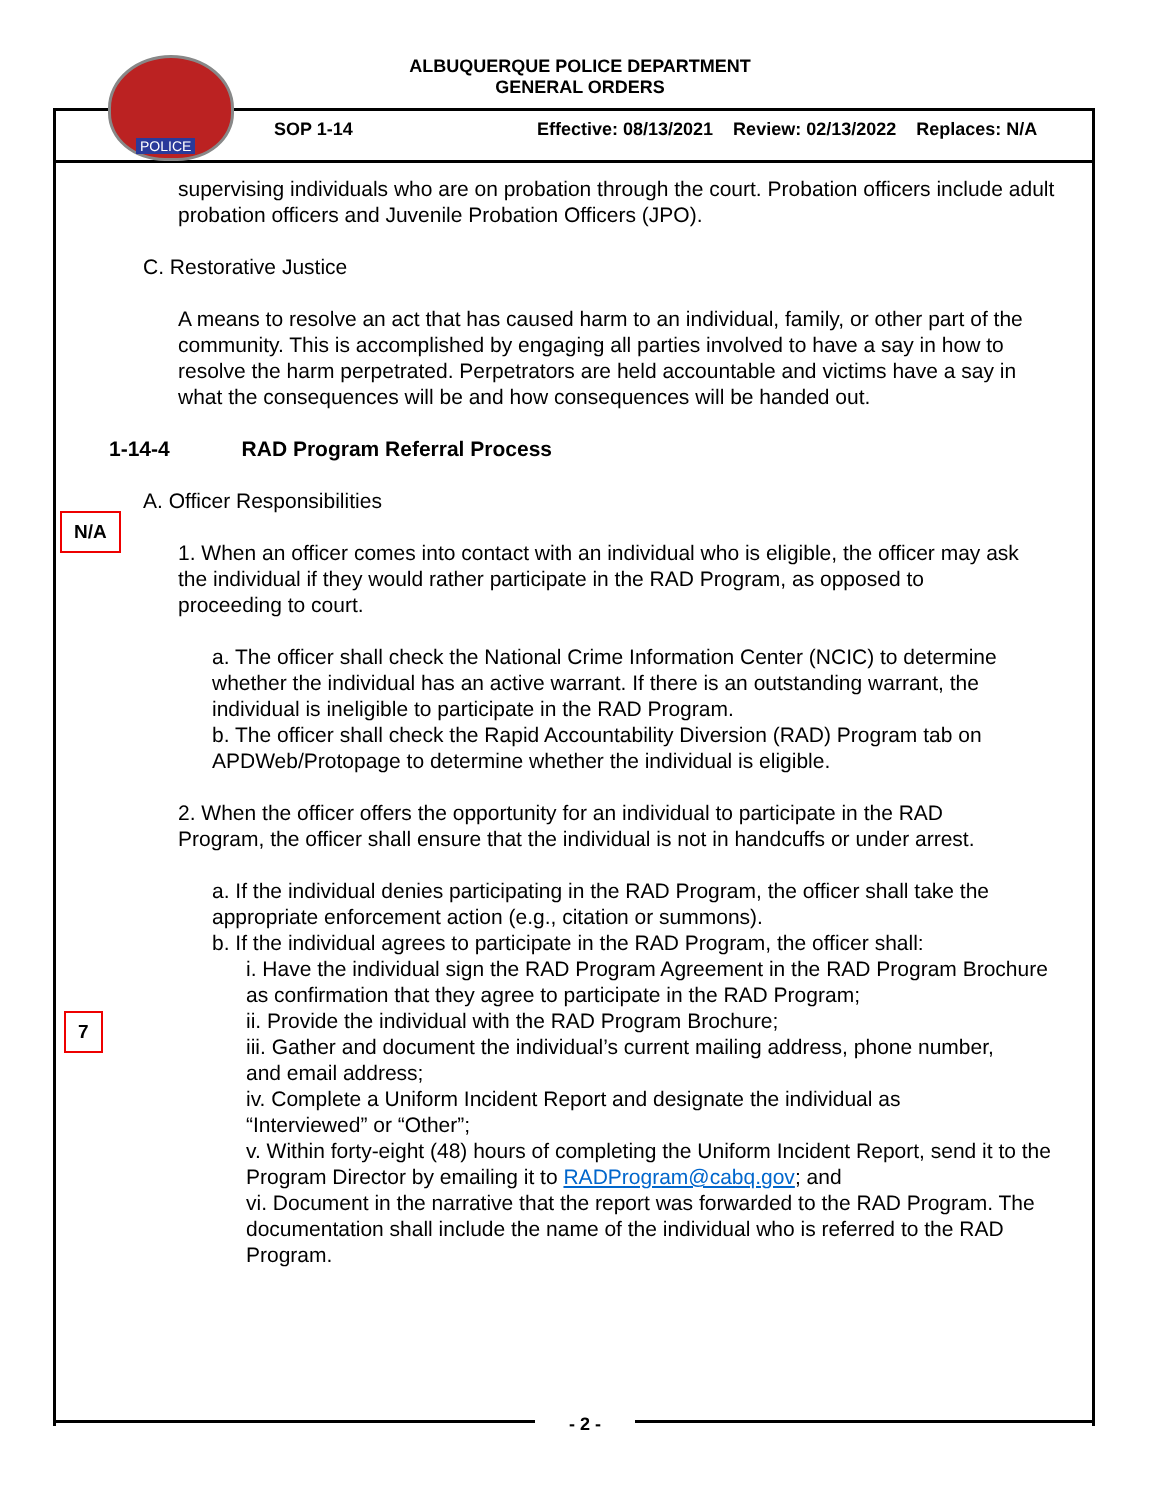ALBUQUERQUE POLICE DEPARTMENT
GENERAL ORDERS
POLICE
SOP 1-14 Effective: 08/13/2021 Review: 02/13/2022 Replaces: N/A
supervising individuals who are on probation through the court. Probation officers include adult probation officers and Juvenile Probation Officers (JPO).
C. Restorative Justice
A means to resolve an act that has caused harm to an individual, family, or other part of the community. This is accomplished by engaging all parties involved to have a say in how to resolve the harm perpetrated. Perpetrators are held accountable and victims have a say in what the consequences will be and how consequences will be handed out.
1-14-4 RAD Program Referral Process
A. Officer Responsibilities
1. When an officer comes into contact with an individual who is eligible, the officer may ask the individual if they would rather participate in the RAD Program, as opposed to proceeding to court.
a. The officer shall check the National Crime Information Center (NCIC) to determine whether the individual has an active warrant. If there is an outstanding warrant, the individual is ineligible to participate in the RAD Program.
b. The officer shall check the Rapid Accountability Diversion (RAD) Program tab on APDWeb/Protopage to determine whether the individual is eligible.
2. When the officer offers the opportunity for an individual to participate in the RAD Program, the officer shall ensure that the individual is not in handcuffs or under arrest.
a. If the individual denies participating in the RAD Program, the officer shall take the appropriate enforcement action (e.g., citation or summons).
b. If the individual agrees to participate in the RAD Program, the officer shall:
i. Have the individual sign the RAD Program Agreement in the RAD Program Brochure as confirmation that they agree to participate in the RAD Program;
ii. Provide the individual with the RAD Program Brochure;
iii. Gather and document the individual’s current mailing address, phone number, and email address;
iv. Complete a Uniform Incident Report and designate the individual as “Interviewed” or “Other”;
v. Within forty-eight (48) hours of completing the Uniform Incident Report, send it to the Program Director by emailing it to RADProgram@cabq.gov; and
vi. Document in the narrative that the report was forwarded to the RAD Program. The documentation shall include the name of the individual who is referred to the RAD Program.
N/A
7
- 2 -